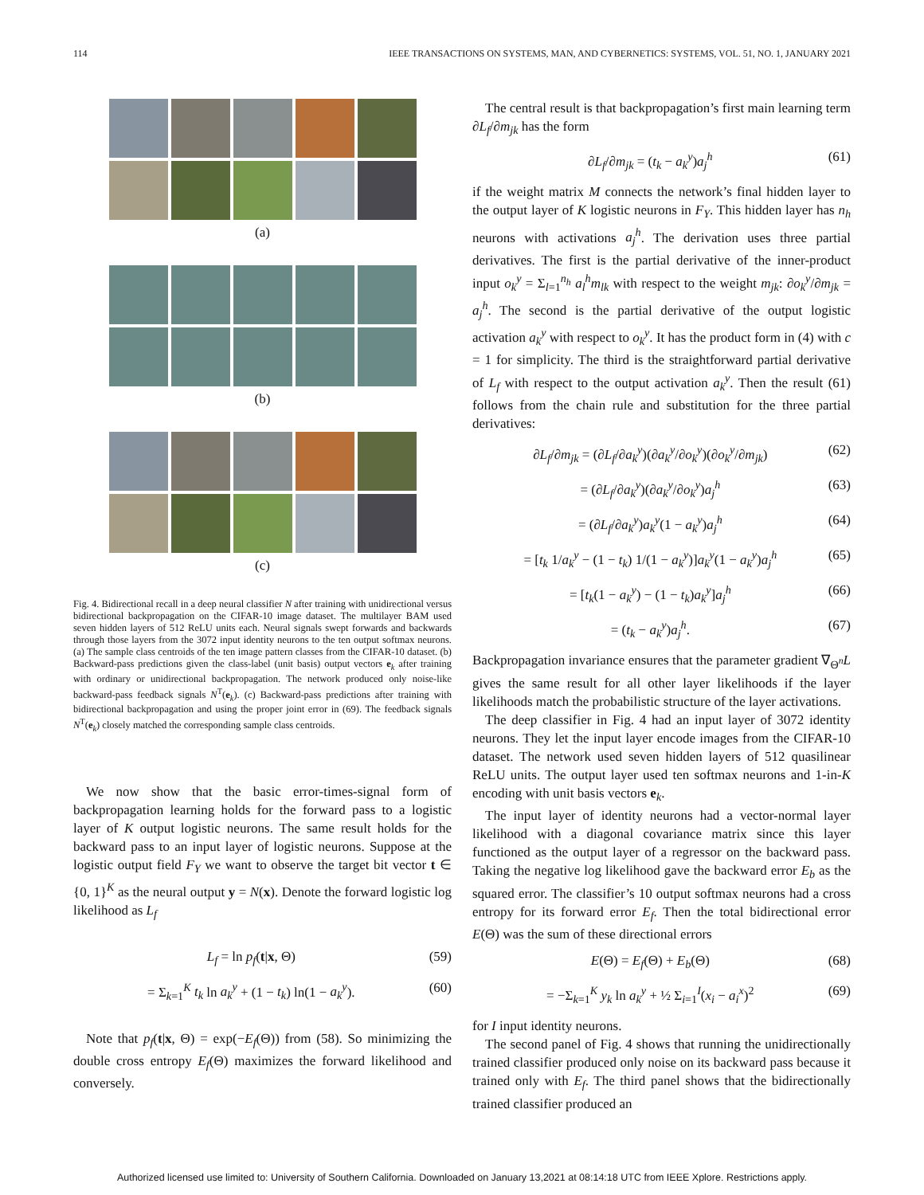114 IEEE TRANSACTIONS ON SYSTEMS, MAN, AND CYBERNETICS: SYSTEMS, VOL. 51, NO. 1, JANUARY 2021
(a)
(b)
(c)
Fig. 4. Bidirectional recall in a deep neural classifier N after training with unidirectional versus bidirectional backpropagation on the CIFAR-10 image dataset. The multilayer BAM used seven hidden layers of 512 ReLU units each. Neural signals swept forwards and backwards through those layers from the 3072 input identity neurons to the ten output softmax neurons. (a) The sample class centroids of the ten image pattern classes from the CIFAR-10 dataset. (b) Backward-pass predictions given the class-label (unit basis) output vectors e<sub>k</sub> after training with ordinary or unidirectional backpropagation. The network produced only noise-like backward-pass feedback signals N<sup>T</sup>(e<sub>k</sub>). (c) Backward-pass predictions after training with bidirectional backpropagation and using the proper joint error in (69). The feedback signals N<sup>T</sup>(e<sub>k</sub>) closely matched the corresponding sample class centroids.
We now show that the basic error-times-signal form of backpropagation learning holds for the forward pass to a logistic layer of K output logistic neurons. The same result holds for the backward pass to an input layer of logistic neurons. Suppose at the logistic output field F<sub>Y</sub> we want to observe the target bit vector t ∈ {0, 1}<sup>K</sup> as the neural output y = N(x). Denote the forward logistic log likelihood as L<sub>f</sub>
L<sub>f</sub> = ln p<sub>f</sub>(t|x, Θ) (59)
= Σ<sub>k=1</sub><sup>K</sup> t<sub>k</sub> ln a<sub>k</sub><sup>y</sup> + (1 − t<sub>k</sub>) ln(1 − a<sub>k</sub><sup>y</sup>). (60)
Note that p<sub>f</sub>(t|x, Θ) = exp(−E<sub>f</sub>(Θ)) from (58). So minimizing the double cross entropy E<sub>f</sub>(Θ) maximizes the forward likelihood and conversely.
The central result is that backpropagation’s first main learning term ∂L<sub>f</sub>/∂m<sub>jk</sub> has the form
∂L<sub>f</sub>/∂m<sub>jk</sub> = (t<sub>k</sub> − a<sub>k</sub><sup>y</sup>)a<sub>j</sub><sup>h</sup> (61)
if the weight matrix M connects the network’s final hidden layer to the output layer of K logistic neurons in F<sub>Y</sub>. This hidden layer has n<sub>h</sub> neurons with activations a<sub>j</sub><sup>h</sup>. The derivation uses three partial derivatives. The first is the partial derivative of the inner-product input o<sub>k</sub><sup>y</sup> = Σ<sub>l=1</sub><sup>n<sub>h</sub></sup> a<sub>l</sub><sup>h</sup>m<sub>lk</sub> with respect to the weight m<sub>jk</sub>: ∂o<sub>k</sub><sup>y</sup>/∂m<sub>jk</sub> = a<sub>j</sub><sup>h</sup>. The second is the partial derivative of the output logistic activation a<sub>k</sub><sup>y</sup> with respect to o<sub>k</sub><sup>y</sup>. It has the product form in (4) with c = 1 for simplicity. The third is the straightforward partial derivative of L<sub>f</sub> with respect to the output activation a<sub>k</sub><sup>y</sup>. Then the result (61) follows from the chain rule and substitution for the three partial derivatives:
∂L<sub>f</sub>/∂m<sub>jk</sub> = (∂L<sub>f</sub>/∂a<sub>k</sub><sup>y</sup>)(∂a<sub>k</sub><sup>y</sup>/∂o<sub>k</sub><sup>y</sup>)(∂o<sub>k</sub><sup>y</sup>/∂m<sub>jk</sub>) (62)
= (∂L<sub>f</sub>/∂a<sub>k</sub><sup>y</sup>)(∂a<sub>k</sub><sup>y</sup>/∂o<sub>k</sub><sup>y</sup>)a<sub>j</sub><sup>h</sup> (63)
= (∂L<sub>f</sub>/∂a<sub>k</sub><sup>y</sup>)a<sub>k</sub><sup>y</sup>(1 − a<sub>k</sub><sup>y</sup>)a<sub>j</sub><sup>h</sup> (64)
= [t<sub>k</sub> 1/a<sub>k</sub><sup>y</sup> − (1 − t<sub>k</sub>) 1/(1 − a<sub>k</sub><sup>y</sup>)]a<sub>k</sub><sup>y</sup>(1 − a<sub>k</sub><sup>y</sup>)a<sub>j</sub><sup>h</sup> (65)
= [t<sub>k</sub>(1 − a<sub>k</sub><sup>y</sup>) − (1 − t<sub>k</sub>)a<sub>k</sub><sup>y</sup>]a<sub>j</sub><sup>h</sup> (66)
= (t<sub>k</sub> − a<sub>k</sub><sup>y</sup>)a<sub>j</sub><sup>h</sup>. (67)
Backpropagation invariance ensures that the parameter gradient ∇<sub>Θ<sup>n</sup></sub>L gives the same result for all other layer likelihoods if the layer likelihoods match the probabilistic structure of the layer activations.
The deep classifier in Fig. 4 had an input layer of 3072 identity neurons. They let the input layer encode images from the CIFAR-10 dataset. The network used seven hidden layers of 512 quasilinear ReLU units. The output layer used ten softmax neurons and 1-in-K encoding with unit basis vectors e<sub>k</sub>.
The input layer of identity neurons had a vector-normal layer likelihood with a diagonal covariance matrix since this layer functioned as the output layer of a regressor on the backward pass. Taking the negative log likelihood gave the backward error E<sub>b</sub> as the squared error. The classifier’s 10 output softmax neurons had a cross entropy for its forward error E<sub>f</sub>. Then the total bidirectional error E(Θ) was the sum of these directional errors
E(Θ) = E<sub>f</sub>(Θ) + E<sub>b</sub>(Θ) (68)
= −Σ<sub>k=1</sub><sup>K</sup> y<sub>k</sub> ln a<sub>k</sub><sup>y</sup> + ½ Σ<sub>i=1</sub><sup>I</sup>(x<sub>i</sub> − a<sub>i</sub><sup>x</sup>)<sup>2</sup> (69)
for I input identity neurons.
The second panel of Fig. 4 shows that running the unidirectionally trained classifier produced only noise on its backward pass because it trained only with E<sub>f</sub>. The third panel shows that the bidirectionally trained classifier produced an
Authorized licensed use limited to: University of Southern California. Downloaded on January 13,2021 at 08:14:18 UTC from IEEE Xplore. Restrictions apply.